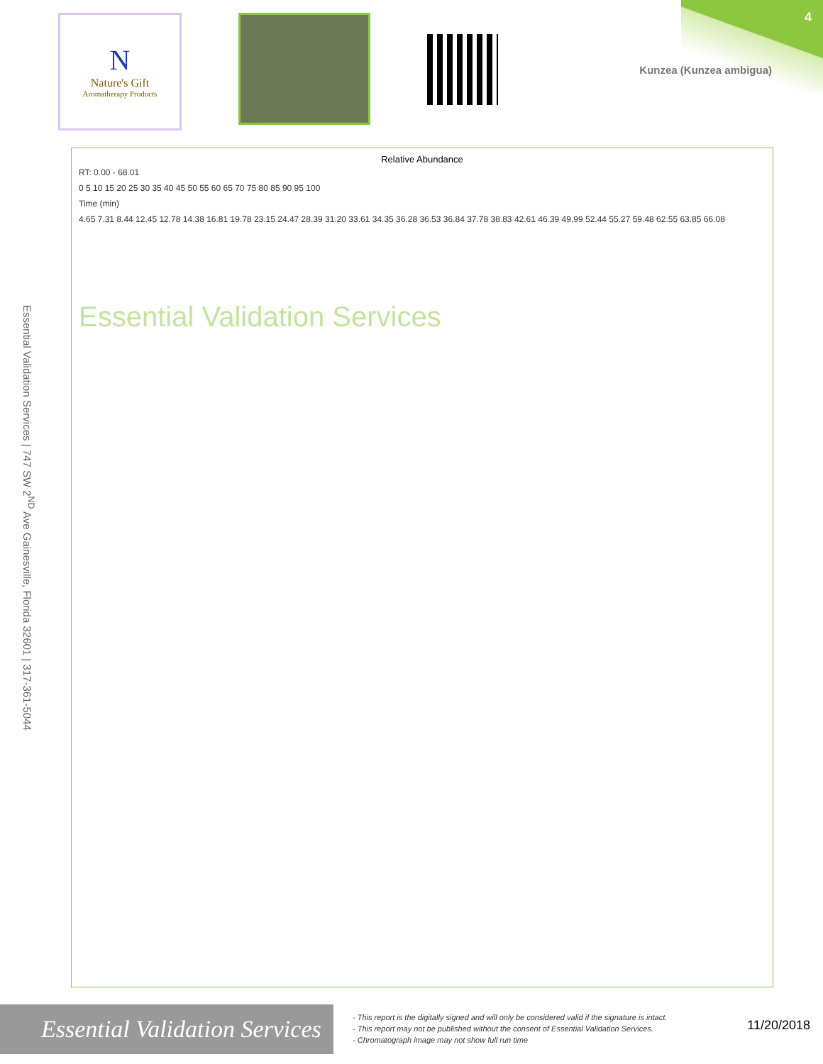4
N
Nature's Gift
Aromatherapy Products
Kunzea (Kunzea ambigua)
Essential Validation Services | 747 SW 2<sup>ND</sup> Ave Gainesville, Florida 32601 | 317-361-5044
Relative Abundance
RT: 0.00 - 68.01
0 5 10 15 20 25 30 35 40 45 50 55 60 65 70 75 80 85 90 95 100
Time (min)
4.65 7.31 8.44 12.45 12.78 14.38 16.81 19.78 23.15 24.47 28.39 31.20 33.61 34.35 36.28 36.53 36.84 37.78 38.83 42.61 46.39 49.99 52.44 55.27 59.48 62.55 63.85 66.08
Essential Validation Services
Essential Validation Services
- This report is the digitally signed and will only be considered valid if the signature is intact.
- This report may not be published without the consent of Essential Validation Services.
- Chromatograph image may not show full run time
11/20/2018